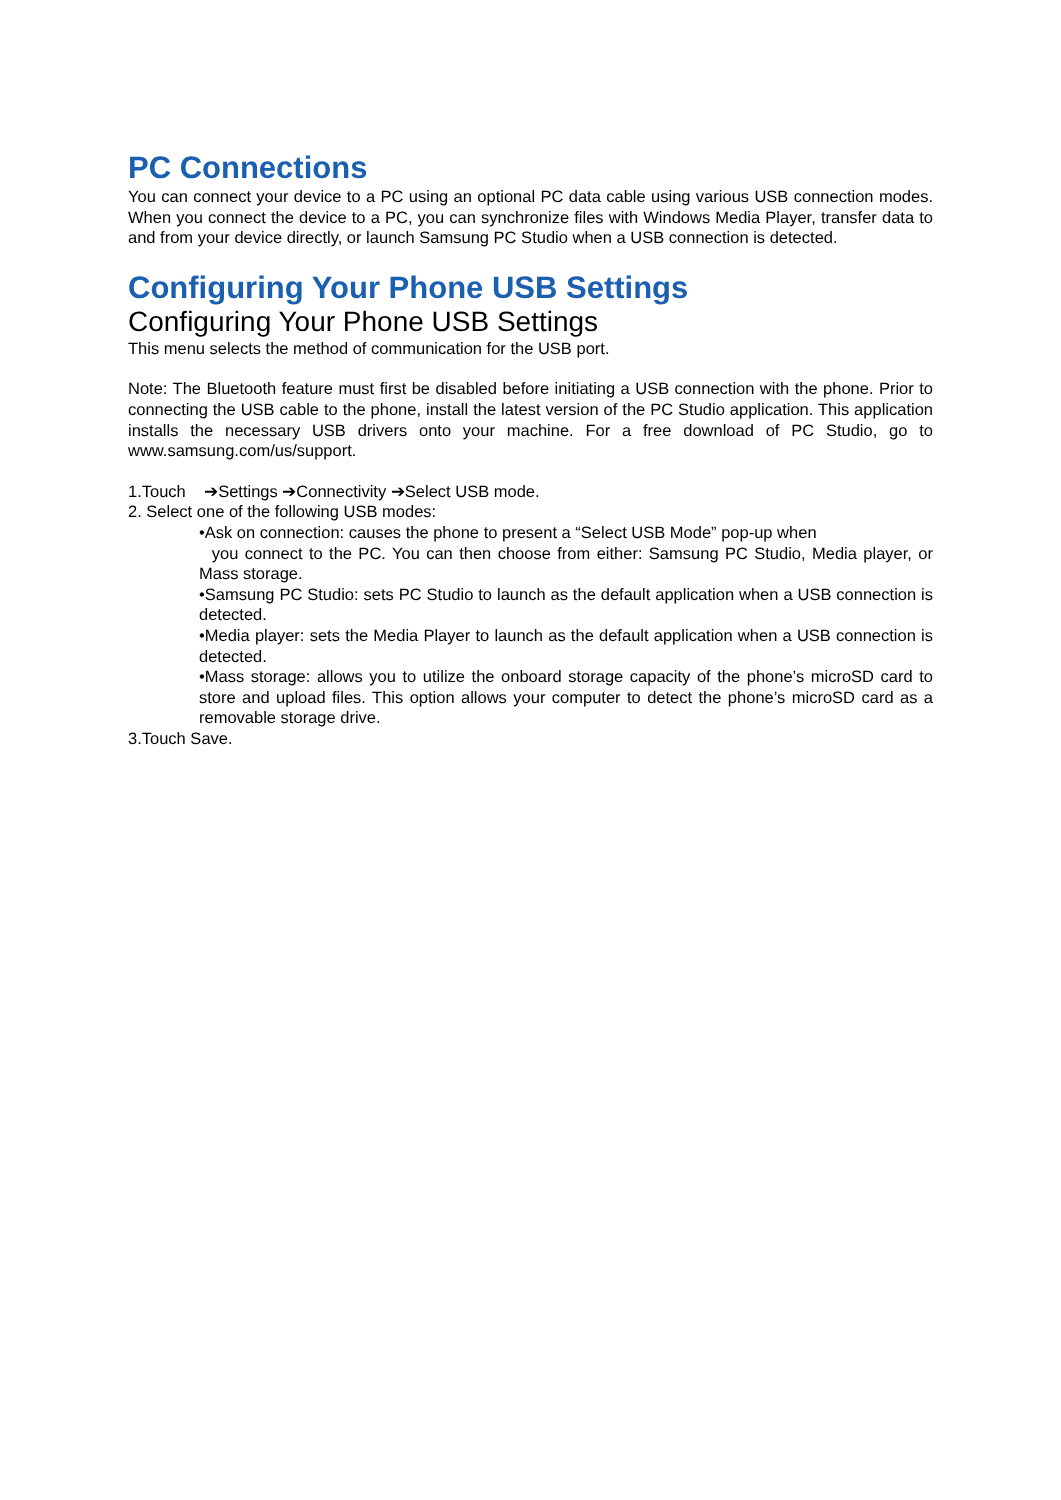PC Connections
You can connect your device to a PC using an optional PC data cable using various USB connection modes. When you connect the device to a PC, you can synchronize files with Windows Media Player, transfer data to and from your device directly, or launch Samsung PC Studio when a USB connection is detected.
Configuring Your Phone USB Settings
Configuring Your Phone USB Settings
This menu selects the method of communication for the USB port.
Note: The Bluetooth feature must first be disabled before initiating a USB connection with the phone. Prior to connecting the USB cable to the phone, install the latest version of the PC Studio application. This application installs the necessary USB drivers onto your machine. For a free download of PC Studio, go to www.samsung.com/us/support.
1.Touch ➔Settings ➔Connectivity ➔Select USB mode.
2. Select one of the following USB modes:
•Ask on connection: causes the phone to present a “Select USB Mode” pop-up when
you connect to the PC. You can then choose from either: Samsung PC Studio, Media player, or Mass storage.
•Samsung PC Studio: sets PC Studio to launch as the default application when a USB connection is detected.
•Media player: sets the Media Player to launch as the default application when a USB connection is detected.
•Mass storage: allows you to utilize the onboard storage capacity of the phone’s microSD card to store and upload files. This option allows your computer to detect the phone’s microSD card as a removable storage drive.
3.Touch Save.